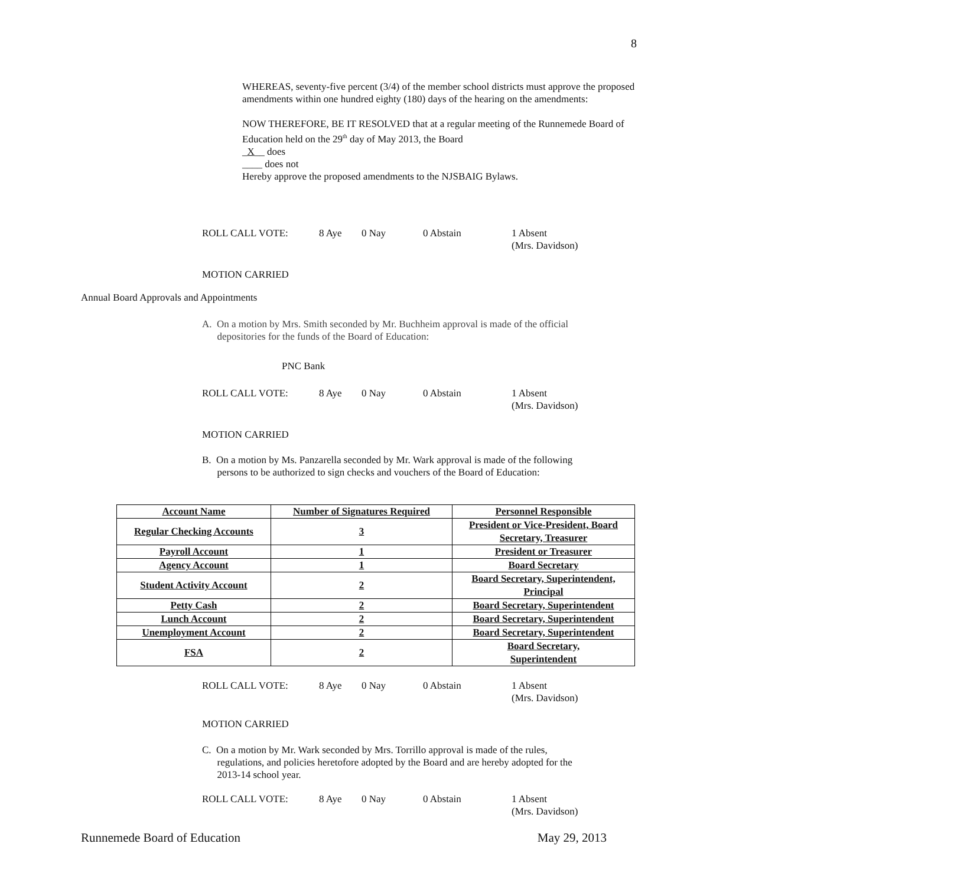8
WHEREAS, seventy-five percent (3/4) of the member school districts must approve the proposed amendments within one hundred eighty (180) days of the hearing on the amendments:
NOW THEREFORE, BE IT RESOLVED that at a regular meeting of the Runnemede Board of Education held on the 29<sup>th</sup> day of May 2013, the Board
_X__ does
____ does not
Hereby approve the proposed amendments to the NJSBAIG Bylaws.
ROLL CALL VOTE: 8 Aye 0 Nay 0 Abstain 1 Absent
(Mrs. Davidson)
MOTION CARRIED
Annual Board Approvals and Appointments
A. On a motion by Mrs. Smith seconded by Mr. Buchheim approval is made of the official
depositories for the funds of the Board of Education:
PNC Bank
ROLL CALL VOTE: 8 Aye 0 Nay 0 Abstain 1 Absent
(Mrs. Davidson)
MOTION CARRIED
B. On a motion by Ms. Panzarella seconded by Mr. Wark approval is made of the following
persons to be authorized to sign checks and vouchers of the Board of Education:
| Account Name | Number of Signatures Required | Personnel Responsible |
| --- | --- | --- |
| Regular Checking Accounts | 3 | President or Vice-President, Board Secretary, Treasurer |
| Payroll Account | 1 | President or Treasurer |
| Agency Account | 1 | Board Secretary |
| Student Activity Account | 2 | Board Secretary, Superintendent, Principal |
| Petty Cash | 2 | Board Secretary, Superintendent |
| Lunch Account | 2 | Board Secretary, Superintendent |
| Unemployment Account | 2 | Board Secretary, Superintendent |
| FSA | 2 | Board Secretary, Superintendent |
ROLL CALL VOTE: 8 Aye 0 Nay 0 Abstain 1 Absent
(Mrs. Davidson)
MOTION CARRIED
C. On a motion by Mr. Wark seconded by Mrs. Torrillo approval is made of the rules,
regulations, and policies heretofore adopted by the Board and are hereby adopted for the
2013-14 school year.
ROLL CALL VOTE: 8 Aye 0 Nay 0 Abstain 1 Absent
(Mrs. Davidson)
Runnemede Board of Education May 29, 2013